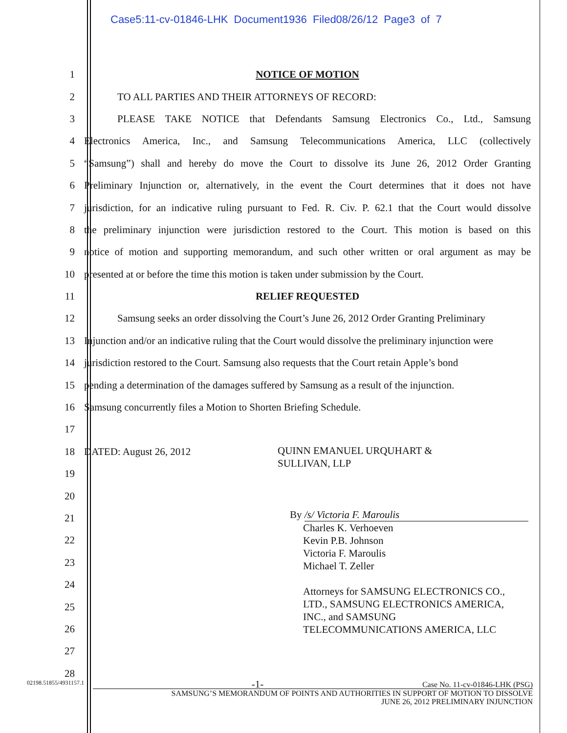Case5:11-cv-01846-LHK Document1936 Filed08/26/12 Page3 of 7
1 NOTICE OF MOTION
2 TO ALL PARTIES AND THEIR ATTORNEYS OF RECORD:
3 PLEASE TAKE NOTICE that Defendants Samsung Electronics Co., Ltd., Samsung
4 Electronics America, Inc., and Samsung Telecommunications America, LLC (collectively
5 “Samsung”) shall and hereby do move the Court to dissolve its June 26, 2012 Order Granting
6 Preliminary Injunction or, alternatively, in the event the Court determines that it does not have
7 jurisdiction, for an indicative ruling pursuant to Fed. R. Civ. P. 62.1 that the Court would dissolve
8 the preliminary injunction were jurisdiction restored to the Court. This motion is based on this
9 notice of motion and supporting memorandum, and such other written or oral argument as may be
10 presented at or before the time this motion is taken under submission by the Court.
11 RELIEF REQUESTED
12 Samsung seeks an order dissolving the Court’s June 26, 2012 Order Granting Preliminary
13 Injunction and/or an indicative ruling that the Court would dissolve the preliminary injunction were
14 jurisdiction restored to the Court. Samsung also requests that the Court retain Apple’s bond
15 pending a determination of the damages suffered by Samsung as a result of the injunction.
16 Samsung concurrently files a Motion to Shorten Briefing Schedule.
17
18 DATED: August 26, 2012
19
20
21
22
23
24
25
26
27
28
QUINN EMANUEL URQUHART &
SULLIVAN, LLP
By /s/ Victoria F. Maroulis
Charles K. Verhoeven
Kevin P.B. Johnson
Victoria F. Maroulis
Michael T. Zeller
Attorneys for SAMSUNG ELECTRONICS CO.,
LTD., SAMSUNG ELECTRONICS AMERICA,
INC., and SAMSUNG
TELECOMMUNICATIONS AMERICA, LLC
02198.51855/4931157.1
-1- Case No. 11-cv-01846-LHK (PSG)
SAMSUNG’S MEMORANDUM OF POINTS AND AUTHORITIES IN SUPPORT OF MOTION TO DISSOLVE
JUNE 26, 2012 PRELIMINARY INJUNCTION